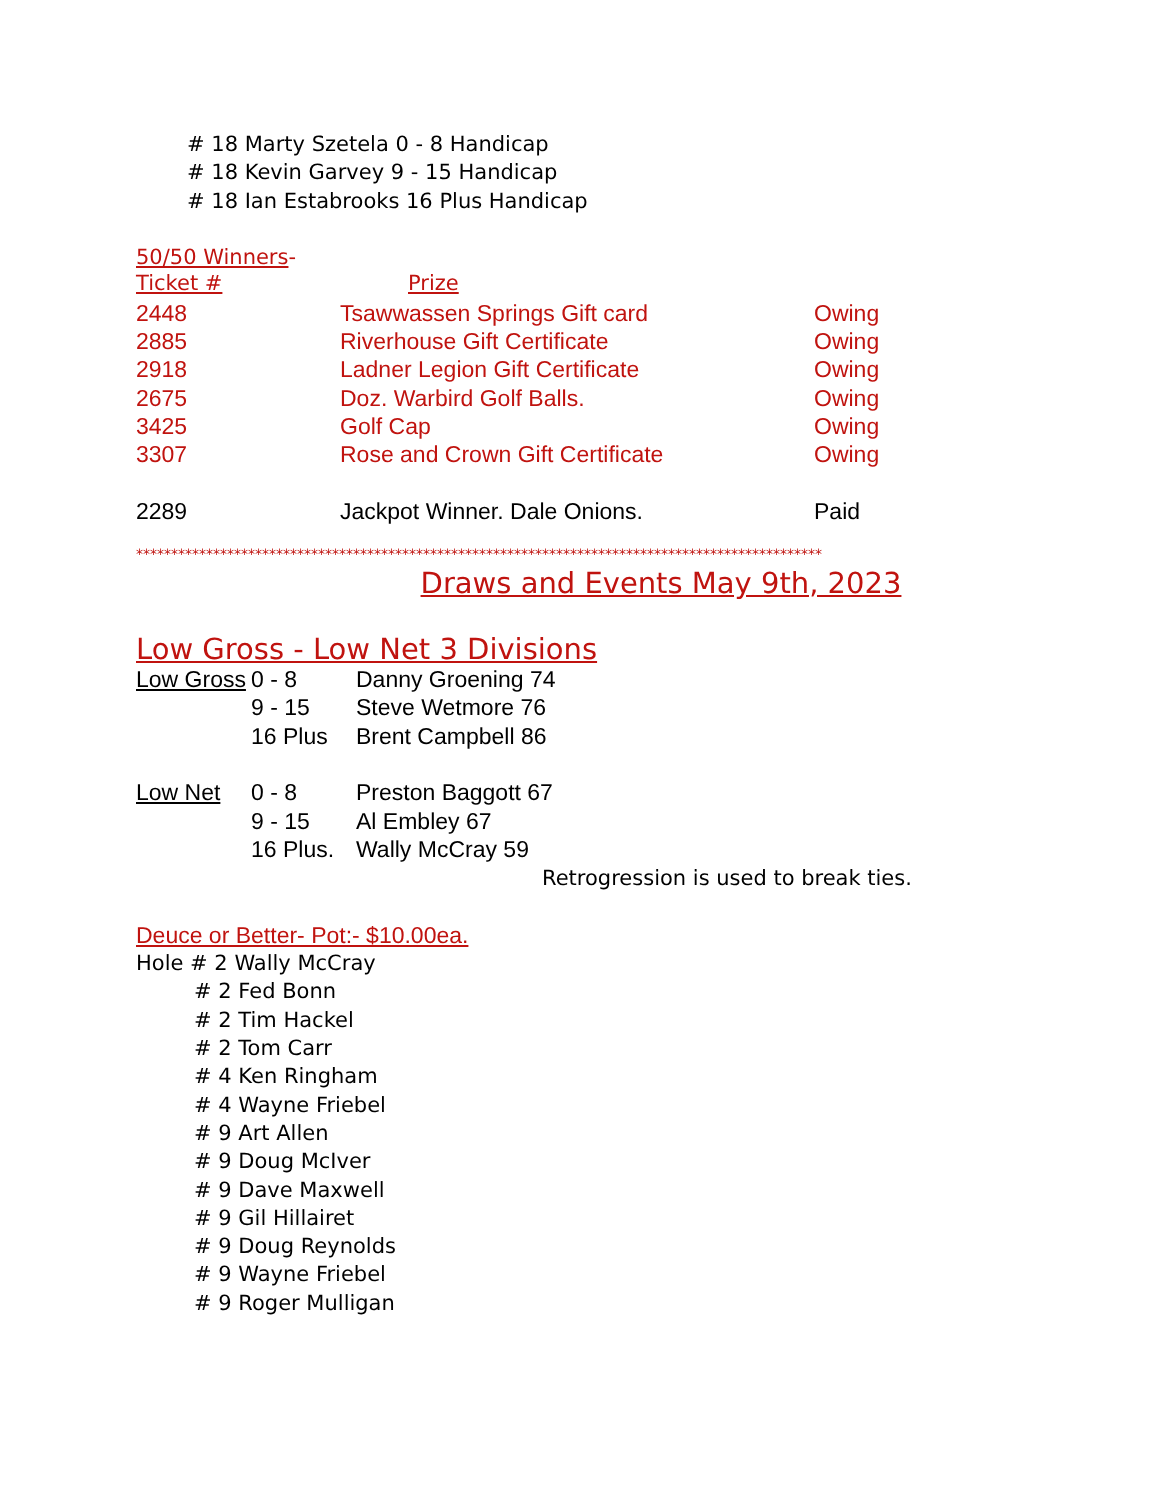# 18 Marty Szetela 0 - 8 Handicap
# 18 Kevin Garvey 9 - 15 Handicap
# 18 Ian Estabrooks 16 Plus Handicap
50/50 Winners-
| Ticket # | Prize | |
| 2448 | Tsawwassen Springs Gift card | Owing |
| 2885 | Riverhouse Gift Certificate | Owing |
| 2918 | Ladner Legion Gift Certificate | Owing |
| 2675 | Doz. Warbird Golf Balls. | Owing |
| 3425 | Golf Cap | Owing |
| 3307 | Rose and Crown Gift Certificate | Owing |
| 2289 | Jackpot Winner. Dale Onions. | Paid |
**************************************************************************************************
Draws and Events May 9th, 2023
Low Gross - Low Net 3 Divisions
| Low Gross | 0 - 8 | Danny Groening 74 |
| | 9 - 15 | Steve Wetmore 76 |
| | 16 Plus | Brent Campbell 86 |
| Low Net | 0 - 8 | Preston Baggott 67 |
| | 9 - 15 | Al Embley 67 |
| | 16 Plus. | Wally McCray 59 |
Retrogression is used to break ties.
Deuce or Better- Pot:- $10.00ea.
Hole # 2 Wally McCray
# 2 Fed Bonn
# 2 Tim Hackel
# 2 Tom Carr
# 4 Ken Ringham
# 4 Wayne Friebel
# 9 Art Allen
# 9 Doug McIver
# 9 Dave Maxwell
# 9 Gil Hillairet
# 9 Doug Reynolds
# 9 Wayne Friebel
# 9 Roger Mulligan